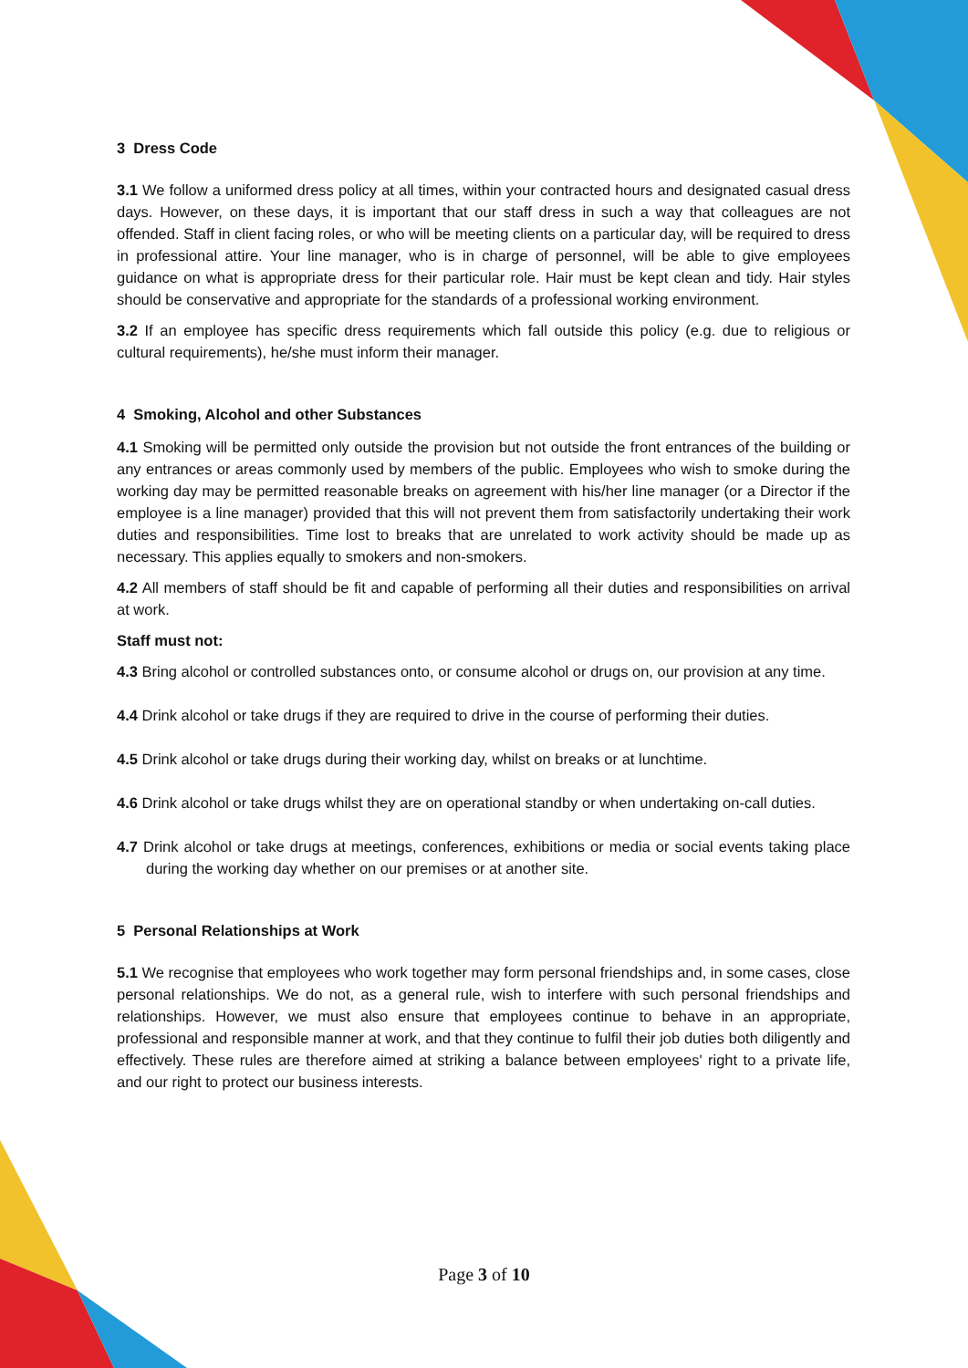3 Dress Code
3.1 We follow a uniformed dress policy at all times, within your contracted hours and designated casual dress days. However, on these days, it is important that our staff dress in such a way that colleagues are not offended. Staff in client facing roles, or who will be meeting clients on a particular day, will be required to dress in professional attire. Your line manager, who is in charge of personnel, will be able to give employees guidance on what is appropriate dress for their particular role. Hair must be kept clean and tidy. Hair styles should be conservative and appropriate for the standards of a professional working environment.
3.2 If an employee has specific dress requirements which fall outside this policy (e.g. due to religious or cultural requirements), he/she must inform their manager.
4 Smoking, Alcohol and other Substances
4.1 Smoking will be permitted only outside the provision but not outside the front entrances of the building or any entrances or areas commonly used by members of the public. Employees who wish to smoke during the working day may be permitted reasonable breaks on agreement with his/her line manager (or a Director if the employee is a line manager) provided that this will not prevent them from satisfactorily undertaking their work duties and responsibilities. Time lost to breaks that are unrelated to work activity should be made up as necessary. This applies equally to smokers and non-smokers.
4.2 All members of staff should be fit and capable of performing all their duties and responsibilities on arrival at work.
Staff must not:
4.3 Bring alcohol or controlled substances onto, or consume alcohol or drugs on, our provision at any time.
4.4 Drink alcohol or take drugs if they are required to drive in the course of performing their duties.
4.5 Drink alcohol or take drugs during their working day, whilst on breaks or at lunchtime.
4.6 Drink alcohol or take drugs whilst they are on operational standby or when undertaking on-call duties.
4.7 Drink alcohol or take drugs at meetings, conferences, exhibitions or media or social events taking place during the working day whether on our premises or at another site.
5 Personal Relationships at Work
5.1 We recognise that employees who work together may form personal friendships and, in some cases, close personal relationships. We do not, as a general rule, wish to interfere with such personal friendships and relationships. However, we must also ensure that employees continue to behave in an appropriate, professional and responsible manner at work, and that they continue to fulfil their job duties both diligently and effectively. These rules are therefore aimed at striking a balance between employees' right to a private life, and our right to protect our business interests.
Page 3 of 10